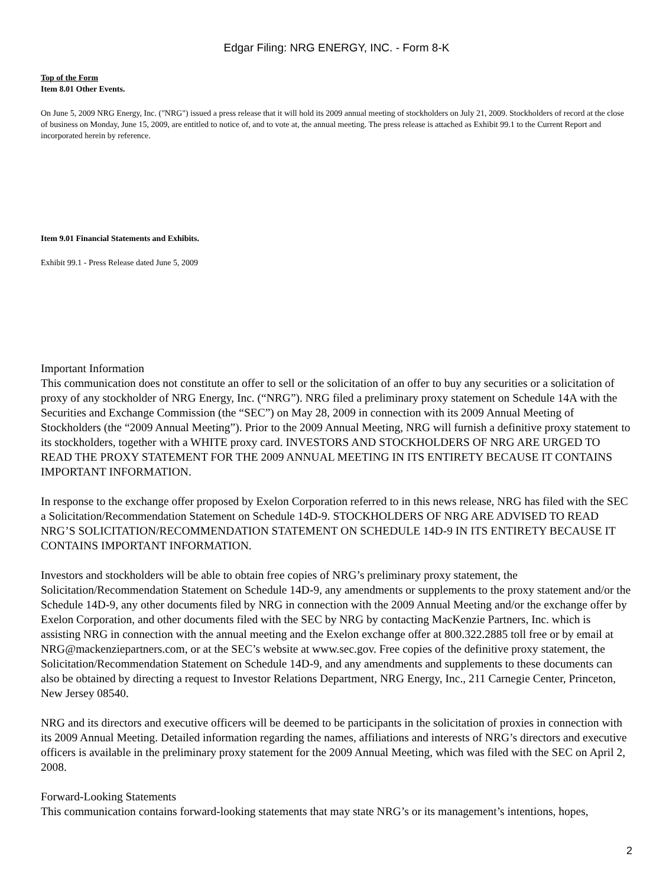Edgar Filing: NRG ENERGY, INC. - Form 8-K
Top of the Form
Item 8.01 Other Events.
On June 5, 2009 NRG Energy, Inc. ("NRG") issued a press release that it will hold its 2009 annual meeting of stockholders on July 21, 2009. Stockholders of record at the close of business on Monday, June 15, 2009, are entitled to notice of, and to vote at, the annual meeting. The press release is attached as Exhibit 99.1 to the Current Report and incorporated herein by reference.
Item 9.01 Financial Statements and Exhibits.
Exhibit 99.1 - Press Release dated June 5, 2009
Important Information
This communication does not constitute an offer to sell or the solicitation of an offer to buy any securities or a solicitation of proxy of any stockholder of NRG Energy, Inc. (“NRG”). NRG filed a preliminary proxy statement on Schedule 14A with the Securities and Exchange Commission (the “SEC”) on May 28, 2009 in connection with its 2009 Annual Meeting of Stockholders (the “2009 Annual Meeting”). Prior to the 2009 Annual Meeting, NRG will furnish a definitive proxy statement to its stockholders, together with a WHITE proxy card. INVESTORS AND STOCKHOLDERS OF NRG ARE URGED TO READ THE PROXY STATEMENT FOR THE 2009 ANNUAL MEETING IN ITS ENTIRETY BECAUSE IT CONTAINS IMPORTANT INFORMATION.
In response to the exchange offer proposed by Exelon Corporation referred to in this news release, NRG has filed with the SEC a Solicitation/Recommendation Statement on Schedule 14D-9. STOCKHOLDERS OF NRG ARE ADVISED TO READ NRG’S SOLICITATION/RECOMMENDATION STATEMENT ON SCHEDULE 14D-9 IN ITS ENTIRETY BECAUSE IT CONTAINS IMPORTANT INFORMATION.
Investors and stockholders will be able to obtain free copies of NRG’s preliminary proxy statement, the Solicitation/Recommendation Statement on Schedule 14D-9, any amendments or supplements to the proxy statement and/or the Schedule 14D-9, any other documents filed by NRG in connection with the 2009 Annual Meeting and/or the exchange offer by Exelon Corporation, and other documents filed with the SEC by NRG by contacting MacKenzie Partners, Inc. which is assisting NRG in connection with the annual meeting and the Exelon exchange offer at 800.322.2885 toll free or by email at NRG@mackenziepartners.com, or at the SEC’s website at www.sec.gov. Free copies of the definitive proxy statement, the Solicitation/Recommendation Statement on Schedule 14D-9, and any amendments and supplements to these documents can also be obtained by directing a request to Investor Relations Department, NRG Energy, Inc., 211 Carnegie Center, Princeton, New Jersey 08540.
NRG and its directors and executive officers will be deemed to be participants in the solicitation of proxies in connection with its 2009 Annual Meeting. Detailed information regarding the names, affiliations and interests of NRG’s directors and executive officers is available in the preliminary proxy statement for the 2009 Annual Meeting, which was filed with the SEC on April 2, 2008.
Forward-Looking Statements
This communication contains forward-looking statements that may state NRG’s or its management’s intentions, hopes,
2